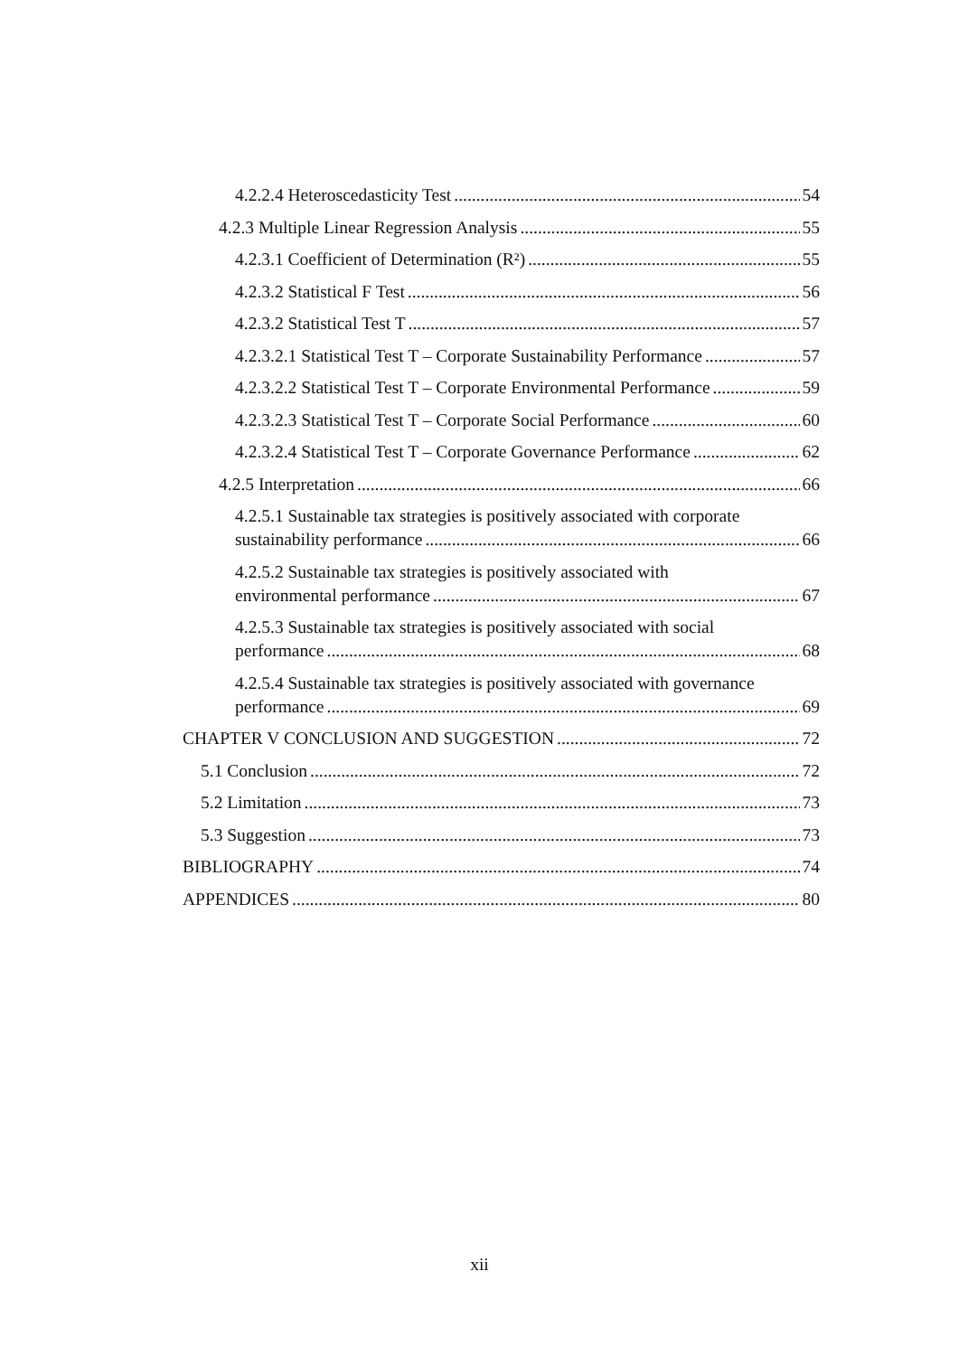4.2.2.4 Heteroscedasticity Test 54
4.2.3 Multiple Linear Regression Analysis 55
4.2.3.1 Coefficient of Determination (R²) 55
4.2.3.2 Statistical F Test 56
4.2.3.2 Statistical Test T 57
4.2.3.2.1 Statistical Test T – Corporate Sustainability Performance 57
4.2.3.2.2 Statistical Test T – Corporate Environmental Performance 59
4.2.3.2.3 Statistical Test T – Corporate Social Performance 60
4.2.3.2.4 Statistical Test T – Corporate Governance Performance 62
4.2.5 Interpretation 66
4.2.5.1 Sustainable tax strategies is positively associated with corporate
sustainability performance 66
4.2.5.2 Sustainable tax strategies is positively associated with
environmental performance 67
4.2.5.3 Sustainable tax strategies is positively associated with social
performance 68
4.2.5.4 Sustainable tax strategies is positively associated with governance
performance 69
CHAPTER V CONCLUSION AND SUGGESTION 72
5.1 Conclusion 72
5.2 Limitation 73
5.3 Suggestion 73
BIBLIOGRAPHY 74
APPENDICES 80
xii